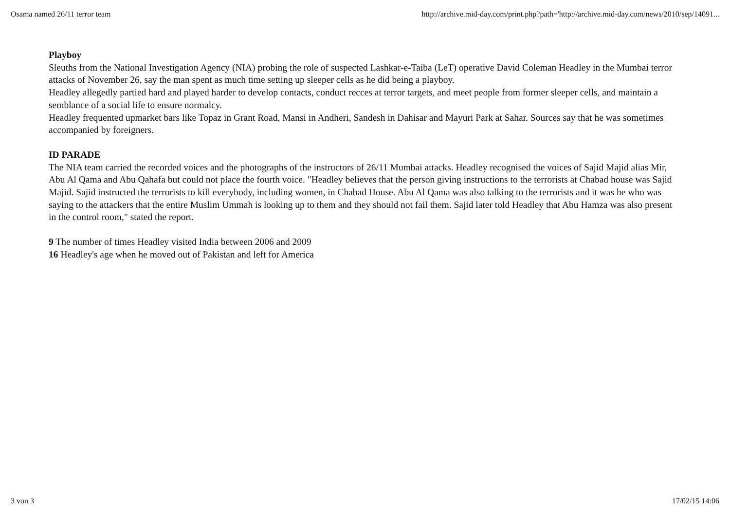Osama named 26/11 terror team http://archive.mid-day.com/print.php?path='http://archive.mid-day.com/news/2010/sep/14091...
Playboy
Sleuths from the National Investigation Agency (NIA) probing the role of suspected Lashkar-e-Taiba (LeT) operative David Coleman Headley in the Mumbai terror attacks of November 26, say the man spent as much time setting up sleeper cells as he did being a playboy.
Headley allegedly partied hard and played harder to develop contacts, conduct recces at terror targets, and meet people from former sleeper cells, and maintain a semblance of a social life to ensure normalcy.
Headley frequented upmarket bars like Topaz in Grant Road, Mansi in Andheri, Sandesh in Dahisar and Mayuri Park at Sahar. Sources say that he was sometimes accompanied by foreigners.
ID PARADE
The NIA team carried the recorded voices and the photographs of the instructors of 26/11 Mumbai attacks. Headley recognised the voices of Sajid Majid alias Mir, Abu Al Qama and Abu Qahafa but could not place the fourth voice. "Headley believes that the person giving instructions to the terrorists at Chabad house was Sajid Majid. Sajid instructed the terrorists to kill everybody, including women, in Chabad House. Abu Al Qama was also talking to the terrorists and it was he who was saying to the attackers that the entire Muslim Ummah is looking up to them and they should not fail them. Sajid later told Headley that Abu Hamza was also present in the control room," stated the report.
9 The number of times Headley visited India between 2006 and 2009
16 Headley's age when he moved out of Pakistan and left for America
3 von 3 17/02/15 14:06